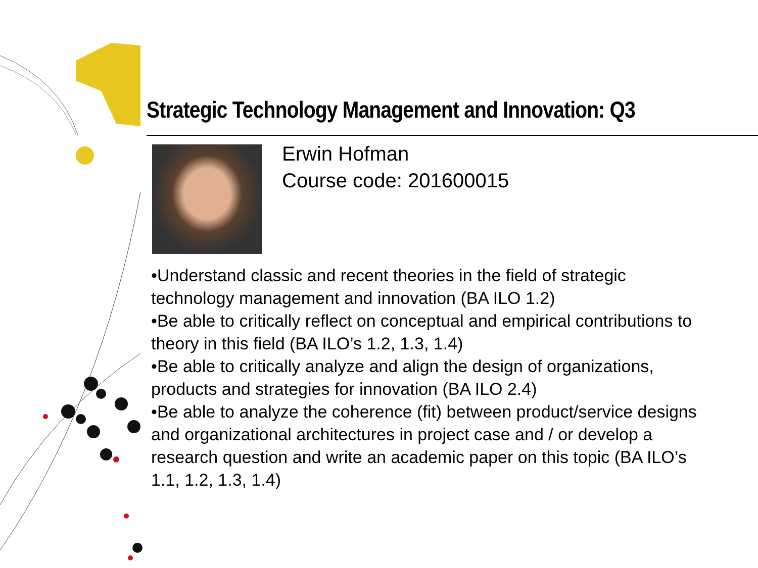Strategic Technology Management and Innovation: Q3
Erwin Hofman
Course code: 201600015
•Understand classic and recent theories in the field of strategic technology management and innovation (BA ILO 1.2)
•Be able to critically reflect on conceptual and empirical contributions to theory in this field (BA ILO’s 1.2, 1.3, 1.4)
•Be able to critically analyze and align the design of organizations, products and strategies for innovation (BA ILO 2.4)
•Be able to analyze the coherence (fit) between product/service designs and organizational architectures in project case and / or develop a research question and write an academic paper on this topic (BA ILO’s 1.1, 1.2, 1.3, 1.4)